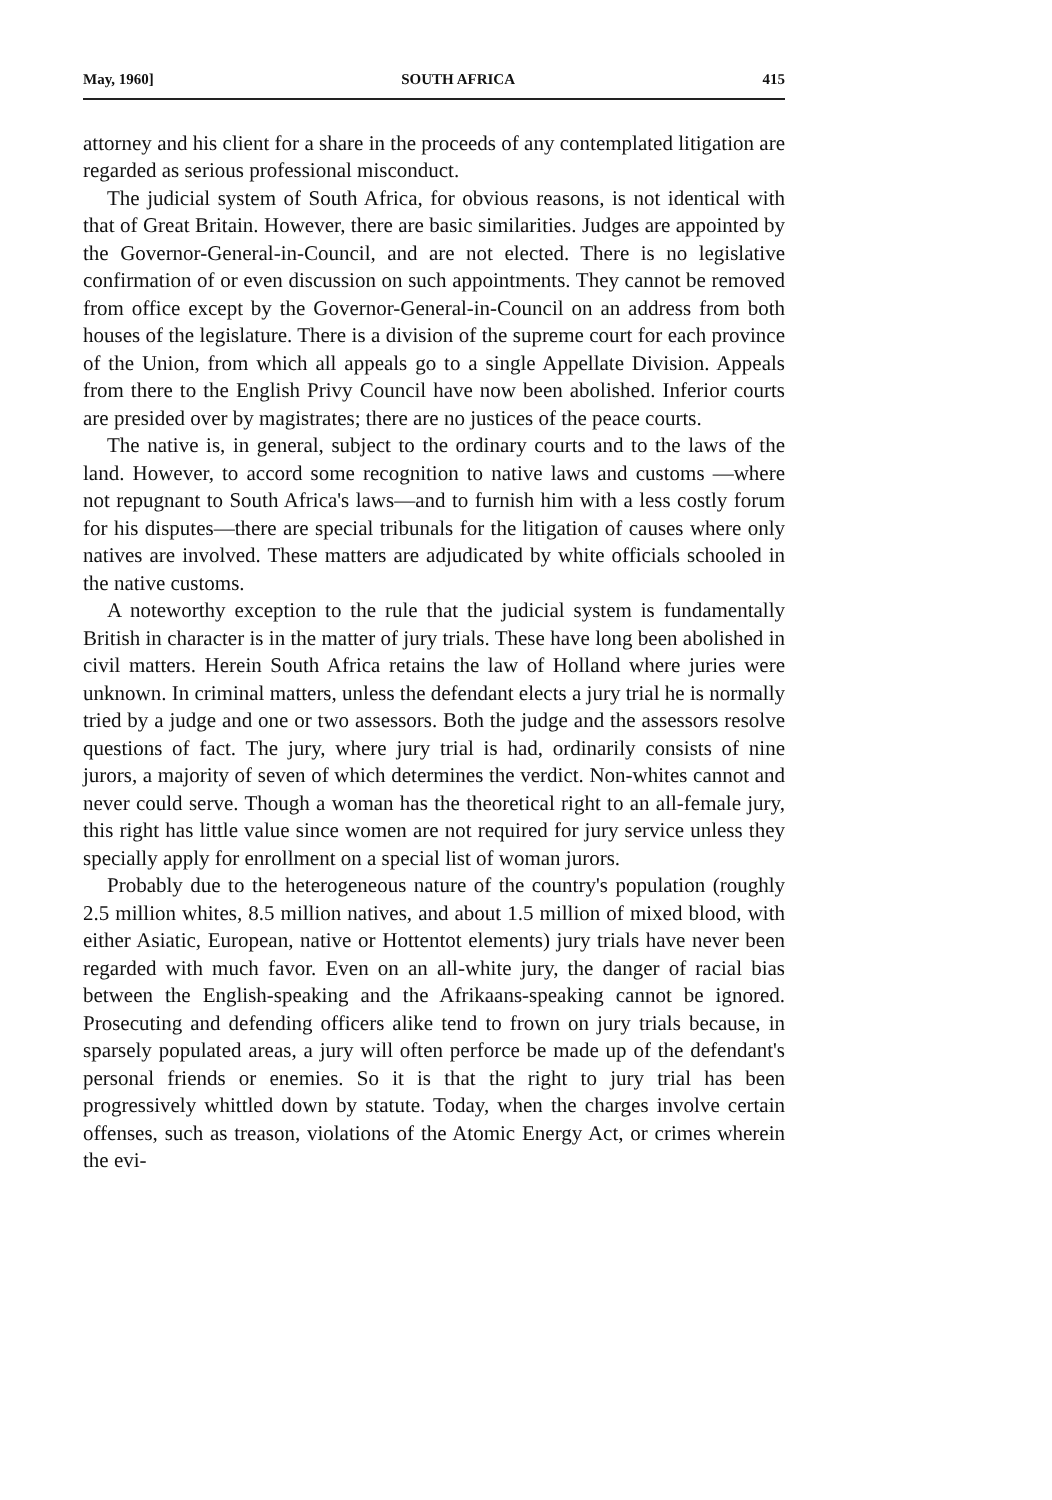May, 1960] SOUTH AFRICA 415
attorney and his client for a share in the proceeds of any contemplated litigation are regarded as serious professional misconduct.
The judicial system of South Africa, for obvious reasons, is not identical with that of Great Britain. However, there are basic similarities. Judges are appointed by the Governor-General-in-Council, and are not elected. There is no legislative confirmation of or even discussion on such appointments. They cannot be removed from office except by the Governor-General-in-Council on an address from both houses of the legislature. There is a division of the supreme court for each province of the Union, from which all appeals go to a single Appellate Division. Appeals from there to the English Privy Council have now been abolished. Inferior courts are presided over by magistrates; there are no justices of the peace courts.
The native is, in general, subject to the ordinary courts and to the laws of the land. However, to accord some recognition to native laws and customs —where not repugnant to South Africa's laws—and to furnish him with a less costly forum for his disputes—there are special tribunals for the litigation of causes where only natives are involved. These matters are adjudicated by white officials schooled in the native customs.
A noteworthy exception to the rule that the judicial system is fundamentally British in character is in the matter of jury trials. These have long been abolished in civil matters. Herein South Africa retains the law of Holland where juries were unknown. In criminal matters, unless the defendant elects a jury trial he is normally tried by a judge and one or two assessors. Both the judge and the assessors resolve questions of fact. The jury, where jury trial is had, ordinarily consists of nine jurors, a majority of seven of which determines the verdict. Non-whites cannot and never could serve. Though a woman has the theoretical right to an all-female jury, this right has little value since women are not required for jury service unless they specially apply for enrollment on a special list of woman jurors.
Probably due to the heterogeneous nature of the country's population (roughly 2.5 million whites, 8.5 million natives, and about 1.5 million of mixed blood, with either Asiatic, European, native or Hottentot elements) jury trials have never been regarded with much favor. Even on an all-white jury, the danger of racial bias between the English-speaking and the Afrikaans-speaking cannot be ignored. Prosecuting and defending officers alike tend to frown on jury trials because, in sparsely populated areas, a jury will often perforce be made up of the defendant's personal friends or enemies. So it is that the right to jury trial has been progressively whittled down by statute. Today, when the charges involve certain offenses, such as treason, violations of the Atomic Energy Act, or crimes wherein the evi-